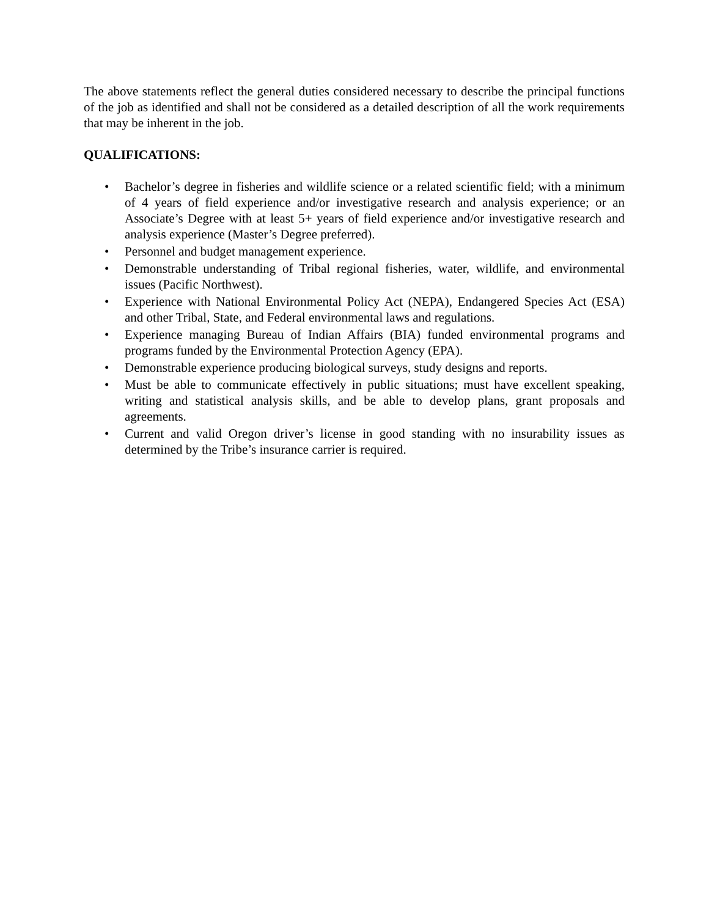The above statements reflect the general duties considered necessary to describe the principal functions of the job as identified and shall not be considered as a detailed description of all the work requirements that may be inherent in the job.
QUALIFICATIONS:
• Bachelor’s degree in fisheries and wildlife science or a related scientific field; with a minimum of 4 years of field experience and/or investigative research and analysis experience; or an Associate’s Degree with at least 5+ years of field experience and/or investigative research and analysis experience (Master’s Degree preferred).
• Personnel and budget management experience.
• Demonstrable understanding of Tribal regional fisheries, water, wildlife, and environmental issues (Pacific Northwest).
• Experience with National Environmental Policy Act (NEPA), Endangered Species Act (ESA) and other Tribal, State, and Federal environmental laws and regulations.
• Experience managing Bureau of Indian Affairs (BIA) funded environmental programs and programs funded by the Environmental Protection Agency (EPA).
• Demonstrable experience producing biological surveys, study designs and reports.
• Must be able to communicate effectively in public situations; must have excellent speaking, writing and statistical analysis skills, and be able to develop plans, grant proposals and agreements.
• Current and valid Oregon driver’s license in good standing with no insurability issues as determined by the Tribe’s insurance carrier is required.